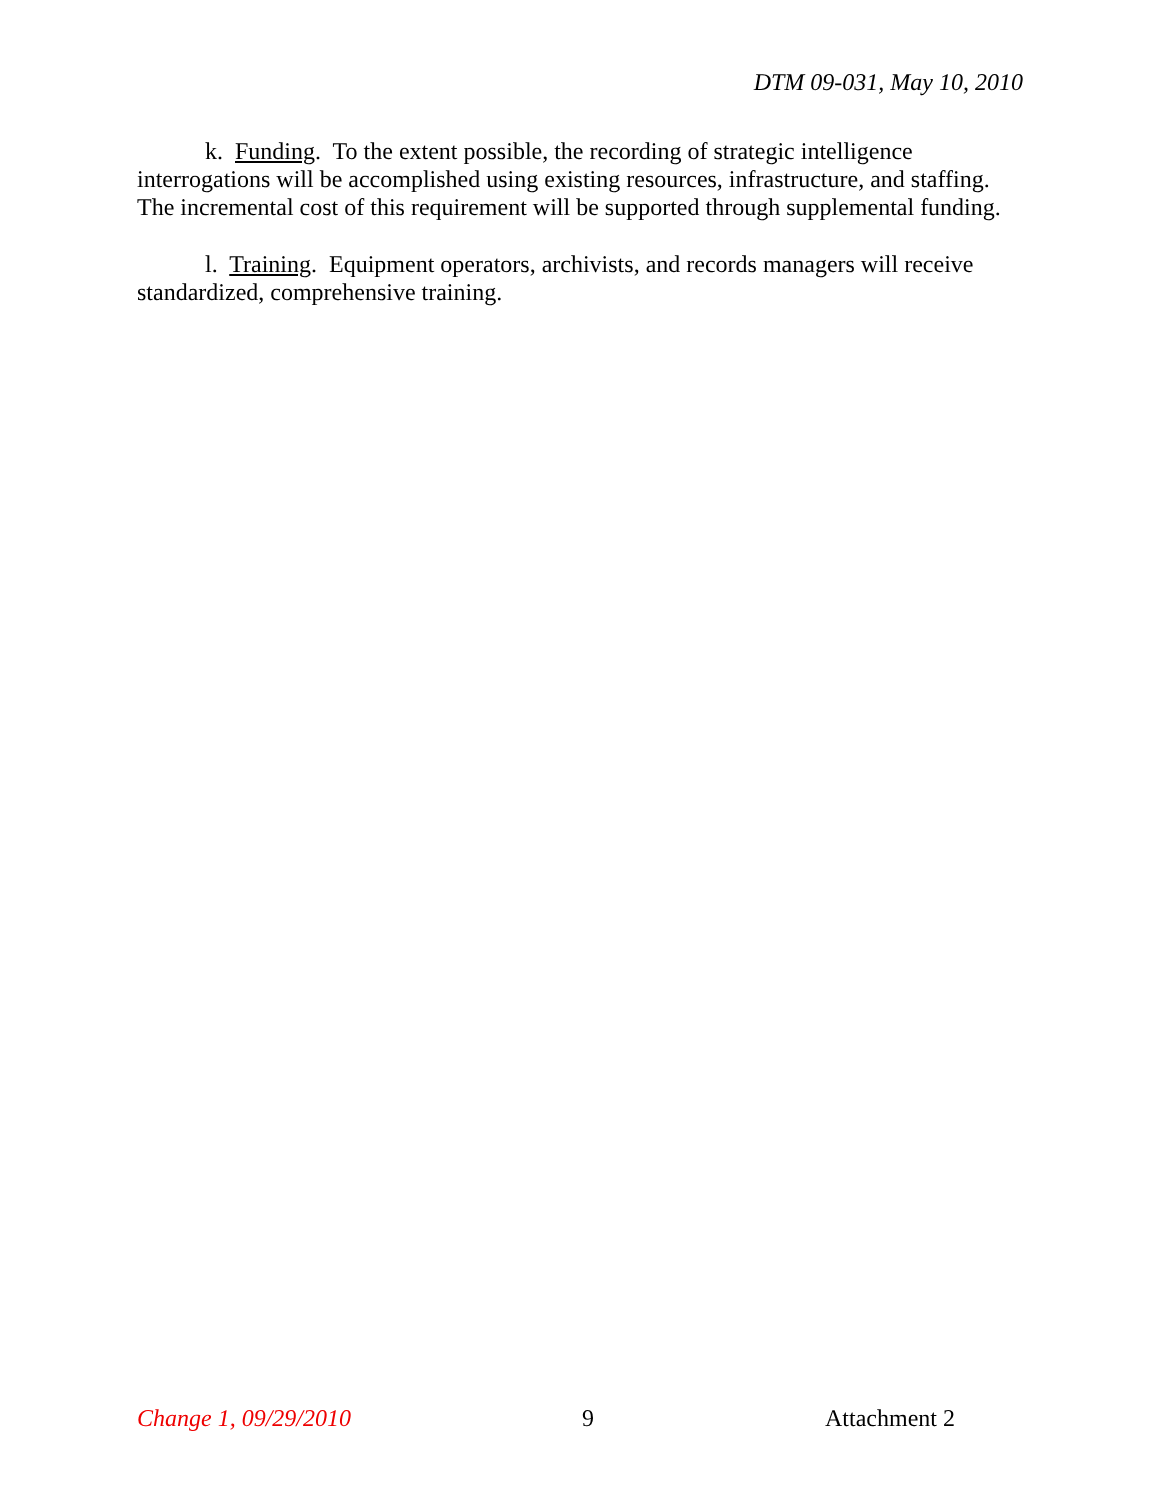DTM 09-031, May 10, 2010
k. Funding. To the extent possible, the recording of strategic intelligence interrogations will be accomplished using existing resources, infrastructure, and staffing. The incremental cost of this requirement will be supported through supplemental funding.
l. Training. Equipment operators, archivists, and records managers will receive standardized, comprehensive training.
Change 1, 09/29/2010 9 Attachment 2